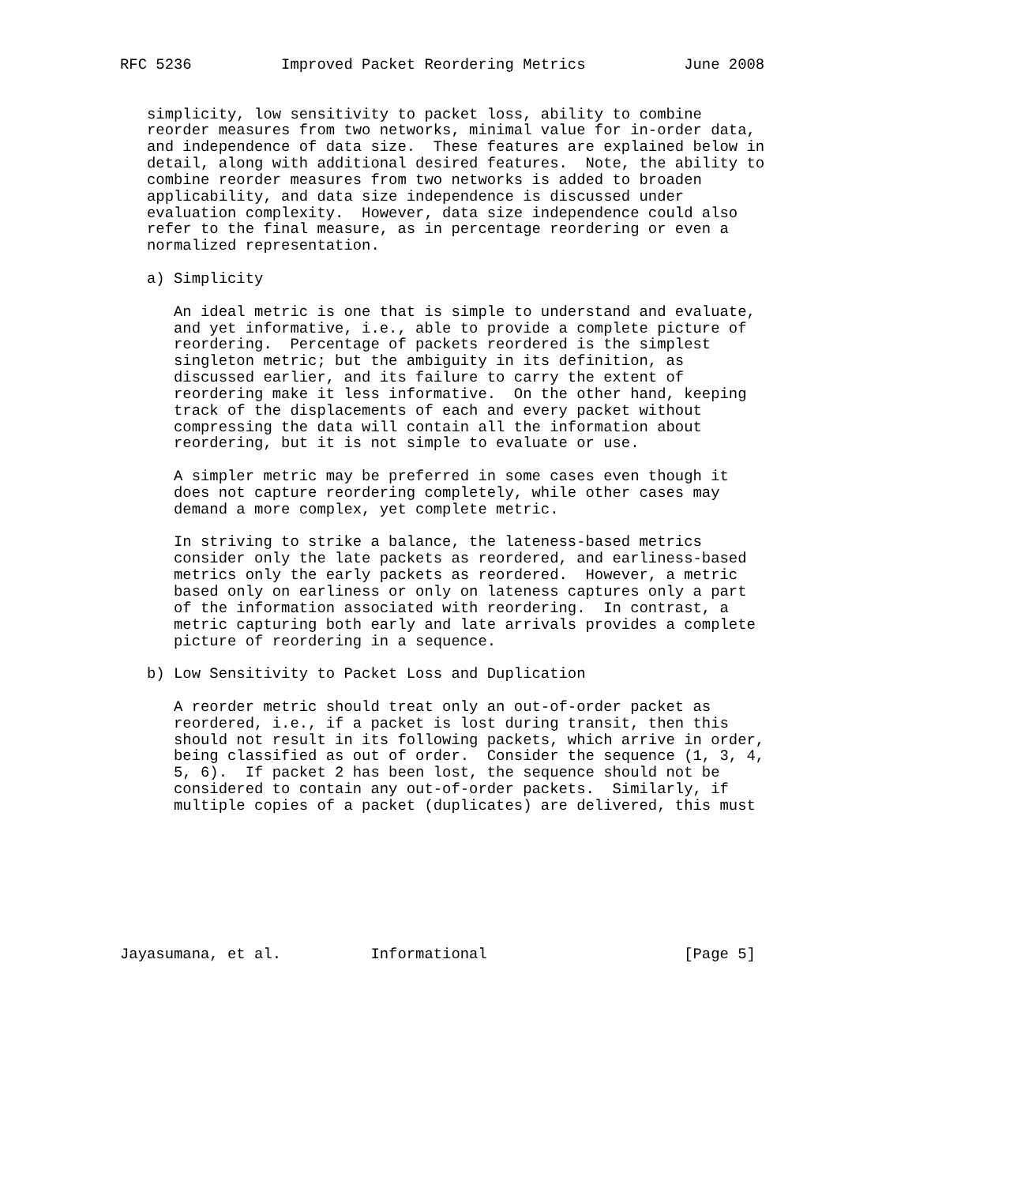RFC 5236          Improved Packet Reordering Metrics           June 2008


   simplicity, low sensitivity to packet loss, ability to combine
   reorder measures from two networks, minimal value for in-order data,
   and independence of data size.  These features are explained below in
   detail, along with additional desired features.  Note, the ability to
   combine reorder measures from two networks is added to broaden
   applicability, and data size independence is discussed under
   evaluation complexity.  However, data size independence could also
   refer to the final measure, as in percentage reordering or even a
   normalized representation.

   a) Simplicity

      An ideal metric is one that is simple to understand and evaluate,
      and yet informative, i.e., able to provide a complete picture of
      reordering.  Percentage of packets reordered is the simplest
      singleton metric; but the ambiguity in its definition, as
      discussed earlier, and its failure to carry the extent of
      reordering make it less informative.  On the other hand, keeping
      track of the displacements of each and every packet without
      compressing the data will contain all the information about
      reordering, but it is not simple to evaluate or use.

      A simpler metric may be preferred in some cases even though it
      does not capture reordering completely, while other cases may
      demand a more complex, yet complete metric.

      In striving to strike a balance, the lateness-based metrics
      consider only the late packets as reordered, and earliness-based
      metrics only the early packets as reordered.  However, a metric
      based only on earliness or only on lateness captures only a part
      of the information associated with reordering.  In contrast, a
      metric capturing both early and late arrivals provides a complete
      picture of reordering in a sequence.

   b) Low Sensitivity to Packet Loss and Duplication

      A reorder metric should treat only an out-of-order packet as
      reordered, i.e., if a packet is lost during transit, then this
      should not result in its following packets, which arrive in order,
      being classified as out of order.  Consider the sequence (1, 3, 4,
      5, 6).  If packet 2 has been lost, the sequence should not be
      considered to contain any out-of-order packets.  Similarly, if
      multiple copies of a packet (duplicates) are delivered, this must








Jayasumana, et al.          Informational                      [Page 5]